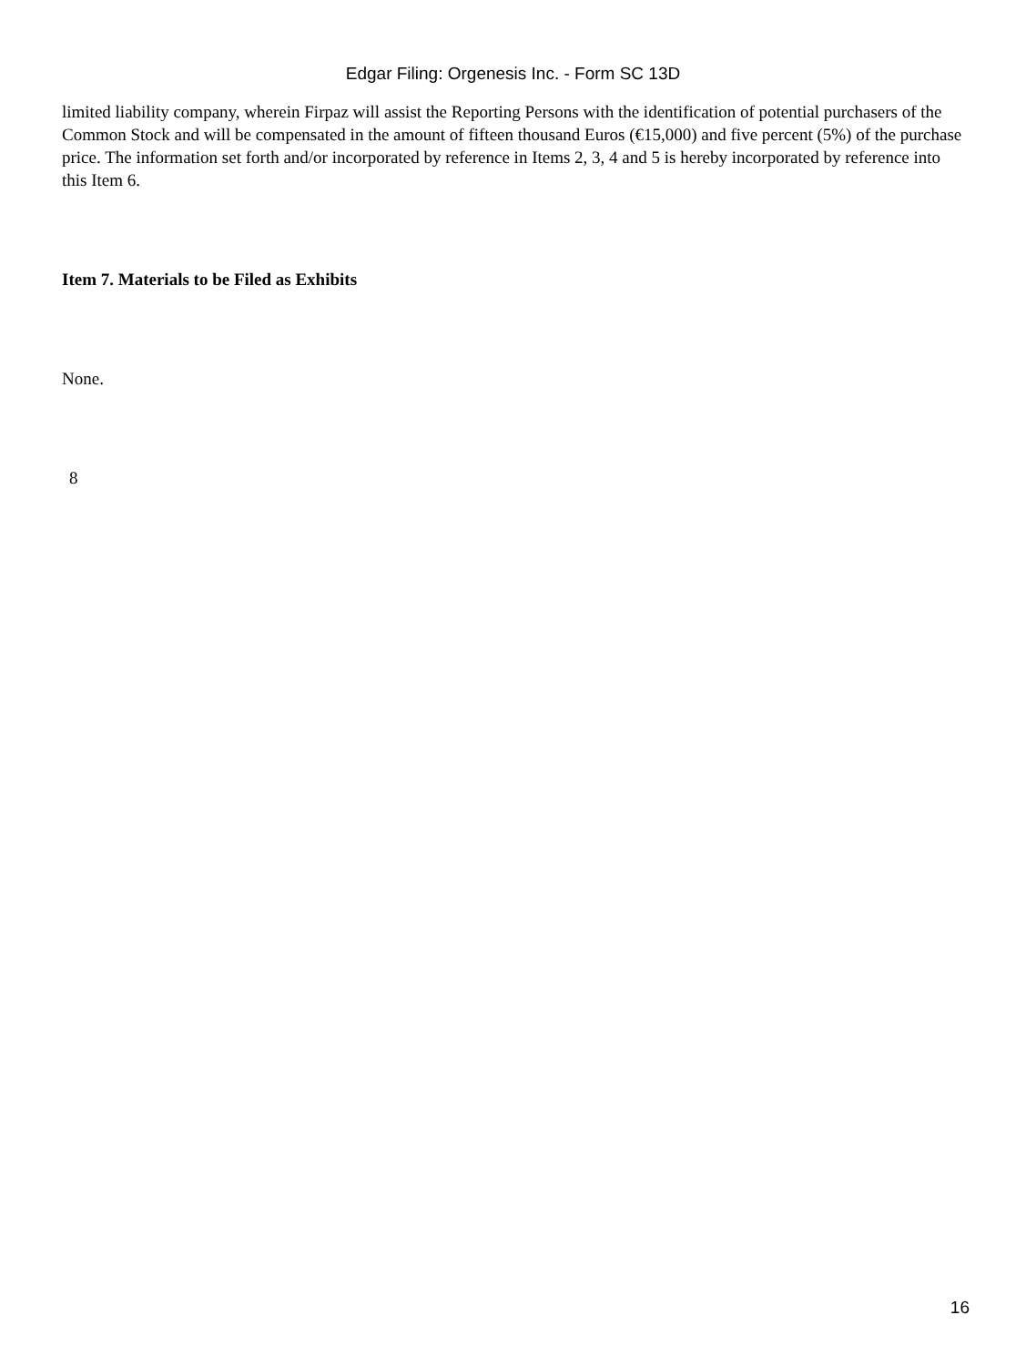Edgar Filing: Orgenesis Inc. - Form SC 13D
limited liability company, wherein Firpaz will assist the Reporting Persons with the identification of potential purchasers of the Common Stock and will be compensated in the amount of fifteen thousand Euros (€15,000) and five percent (5%) of the purchase price. The information set forth and/or incorporated by reference in Items 2, 3, 4 and 5 is hereby incorporated by reference into this Item 6.
Item 7. Materials to be Filed as Exhibits
None.
8
16